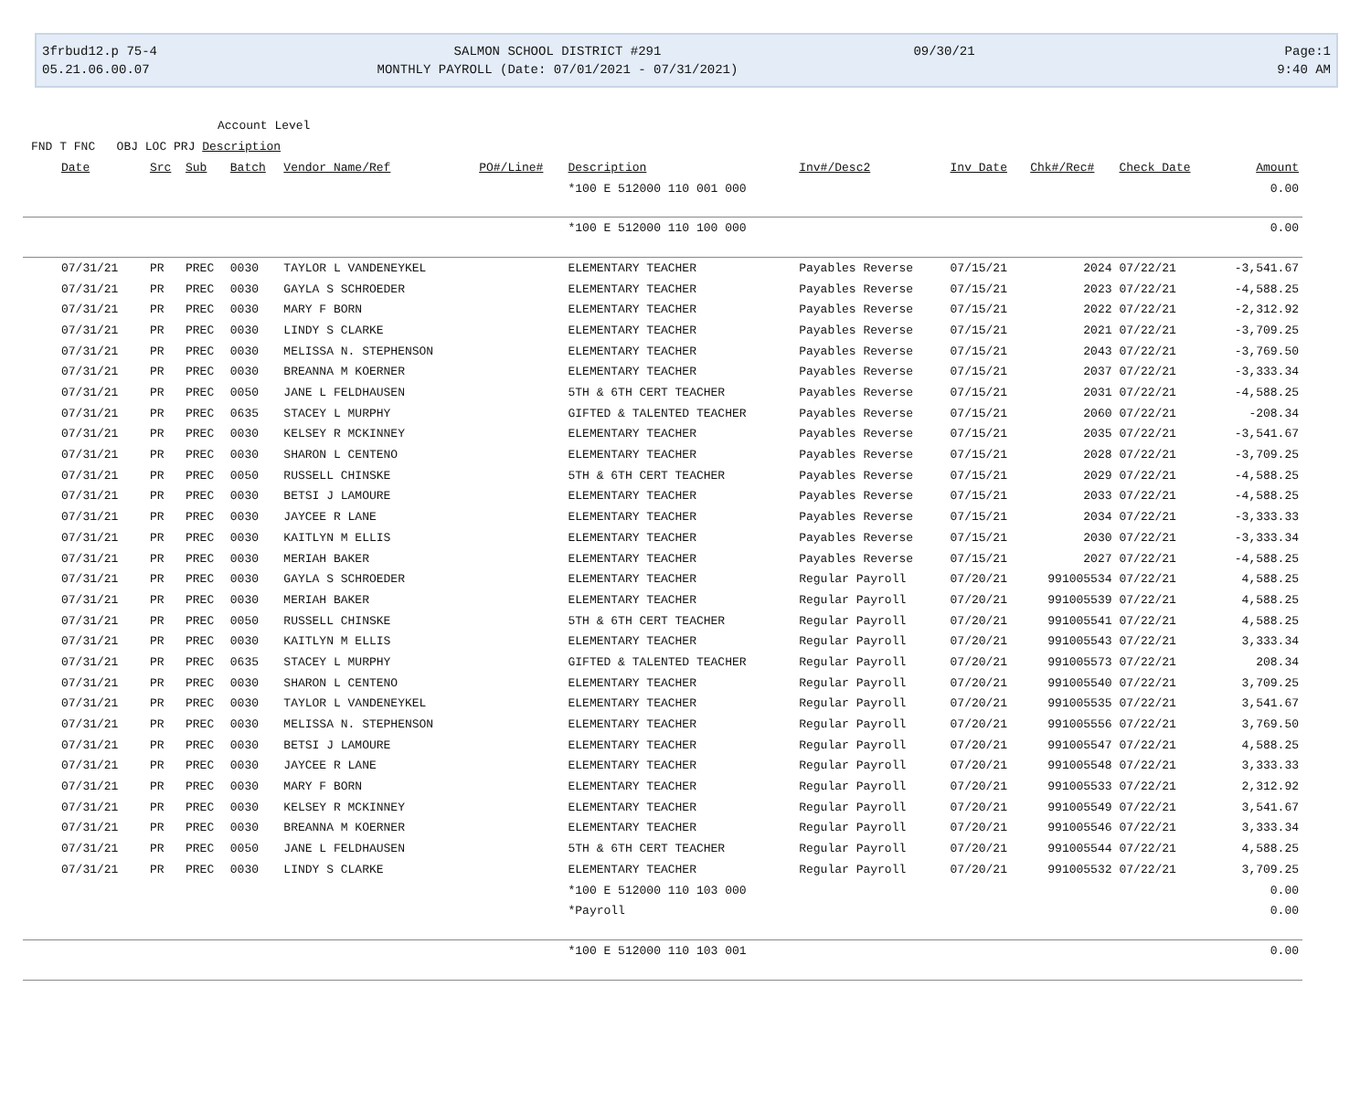3frbud12.p 75-4
05.21.06.00.07
SALMON SCHOOL DISTRICT #291
MONTHLY PAYROLL (Date: 07/01/2021 - 07/31/2021)
09/30/21
Page:1
9:40 AM
Account Level
FND T FNC OBJ LOC PRJ Description
| Date | Src | Sub | Batch | Vendor Name/Ref | PO#/Line# | Description | Inv#/Desc2 | Inv Date | Chk#/Rec# | Check Date | Amount |
| --- | --- | --- | --- | --- | --- | --- | --- | --- | --- | --- | --- |
| | | | | | | *100 E 512000 110 001 000 | | | | | 0.00 |
| | | | | | | *100 E 512000 110 100 000 | | | | | 0.00 |
| 07/31/21 | PR | PREC | 0030 | TAYLOR L VANDENEYKEL | | ELEMENTARY TEACHER | Payables Reverse | 07/15/21 | 2024 | 07/22/21 | -3,541.67 |
| 07/31/21 | PR | PREC | 0030 | GAYLA S SCHROEDER | | ELEMENTARY TEACHER | Payables Reverse | 07/15/21 | 2023 | 07/22/21 | -4,588.25 |
| 07/31/21 | PR | PREC | 0030 | MARY F BORN | | ELEMENTARY TEACHER | Payables Reverse | 07/15/21 | 2022 | 07/22/21 | -2,312.92 |
| 07/31/21 | PR | PREC | 0030 | LINDY S CLARKE | | ELEMENTARY TEACHER | Payables Reverse | 07/15/21 | 2021 | 07/22/21 | -3,709.25 |
| 07/31/21 | PR | PREC | 0030 | MELISSA N. STEPHENSON | | ELEMENTARY TEACHER | Payables Reverse | 07/15/21 | 2043 | 07/22/21 | -3,769.50 |
| 07/31/21 | PR | PREC | 0030 | BREANNA M KOERNER | | ELEMENTARY TEACHER | Payables Reverse | 07/15/21 | 2037 | 07/22/21 | -3,333.34 |
| 07/31/21 | PR | PREC | 0050 | JANE L FELDHAUSEN | | 5TH & 6TH CERT TEACHER | Payables Reverse | 07/15/21 | 2031 | 07/22/21 | -4,588.25 |
| 07/31/21 | PR | PREC | 0635 | STACEY L MURPHY | | GIFTED & TALENTED TEACHER | Payables Reverse | 07/15/21 | 2060 | 07/22/21 | -208.34 |
| 07/31/21 | PR | PREC | 0030 | KELSEY R MCKINNEY | | ELEMENTARY TEACHER | Payables Reverse | 07/15/21 | 2035 | 07/22/21 | -3,541.67 |
| 07/31/21 | PR | PREC | 0030 | SHARON L CENTENO | | ELEMENTARY TEACHER | Payables Reverse | 07/15/21 | 2028 | 07/22/21 | -3,709.25 |
| 07/31/21 | PR | PREC | 0050 | RUSSELL CHINSKE | | 5TH & 6TH CERT TEACHER | Payables Reverse | 07/15/21 | 2029 | 07/22/21 | -4,588.25 |
| 07/31/21 | PR | PREC | 0030 | BETSI J LAMOURE | | ELEMENTARY TEACHER | Payables Reverse | 07/15/21 | 2033 | 07/22/21 | -4,588.25 |
| 07/31/21 | PR | PREC | 0030 | JAYCEE R LANE | | ELEMENTARY TEACHER | Payables Reverse | 07/15/21 | 2034 | 07/22/21 | -3,333.33 |
| 07/31/21 | PR | PREC | 0030 | KAITLYN M ELLIS | | ELEMENTARY TEACHER | Payables Reverse | 07/15/21 | 2030 | 07/22/21 | -3,333.34 |
| 07/31/21 | PR | PREC | 0030 | MERIAH BAKER | | ELEMENTARY TEACHER | Payables Reverse | 07/15/21 | 2027 | 07/22/21 | -4,588.25 |
| 07/31/21 | PR | PREC | 0030 | GAYLA S SCHROEDER | | ELEMENTARY TEACHER | Regular Payroll | 07/20/21 | 991005534 | 07/22/21 | 4,588.25 |
| 07/31/21 | PR | PREC | 0030 | MERIAH BAKER | | ELEMENTARY TEACHER | Regular Payroll | 07/20/21 | 991005539 | 07/22/21 | 4,588.25 |
| 07/31/21 | PR | PREC | 0050 | RUSSELL CHINSKE | | 5TH & 6TH CERT TEACHER | Regular Payroll | 07/20/21 | 991005541 | 07/22/21 | 4,588.25 |
| 07/31/21 | PR | PREC | 0030 | KAITLYN M ELLIS | | ELEMENTARY TEACHER | Regular Payroll | 07/20/21 | 991005543 | 07/22/21 | 3,333.34 |
| 07/31/21 | PR | PREC | 0635 | STACEY L MURPHY | | GIFTED & TALENTED TEACHER | Regular Payroll | 07/20/21 | 991005573 | 07/22/21 | 208.34 |
| 07/31/21 | PR | PREC | 0030 | SHARON L CENTENO | | ELEMENTARY TEACHER | Regular Payroll | 07/20/21 | 991005540 | 07/22/21 | 3,709.25 |
| 07/31/21 | PR | PREC | 0030 | TAYLOR L VANDENEYKEL | | ELEMENTARY TEACHER | Regular Payroll | 07/20/21 | 991005535 | 07/22/21 | 3,541.67 |
| 07/31/21 | PR | PREC | 0030 | MELISSA N. STEPHENSON | | ELEMENTARY TEACHER | Regular Payroll | 07/20/21 | 991005556 | 07/22/21 | 3,769.50 |
| 07/31/21 | PR | PREC | 0030 | BETSI J LAMOURE | | ELEMENTARY TEACHER | Regular Payroll | 07/20/21 | 991005547 | 07/22/21 | 4,588.25 |
| 07/31/21 | PR | PREC | 0030 | JAYCEE R LANE | | ELEMENTARY TEACHER | Regular Payroll | 07/20/21 | 991005548 | 07/22/21 | 3,333.33 |
| 07/31/21 | PR | PREC | 0030 | MARY F BORN | | ELEMENTARY TEACHER | Regular Payroll | 07/20/21 | 991005533 | 07/22/21 | 2,312.92 |
| 07/31/21 | PR | PREC | 0030 | KELSEY R MCKINNEY | | ELEMENTARY TEACHER | Regular Payroll | 07/20/21 | 991005549 | 07/22/21 | 3,541.67 |
| 07/31/21 | PR | PREC | 0030 | BREANNA M KOERNER | | ELEMENTARY TEACHER | Regular Payroll | 07/20/21 | 991005546 | 07/22/21 | 3,333.34 |
| 07/31/21 | PR | PREC | 0050 | JANE L FELDHAUSEN | | 5TH & 6TH CERT TEACHER | Regular Payroll | 07/20/21 | 991005544 | 07/22/21 | 4,588.25 |
| 07/31/21 | PR | PREC | 0030 | LINDY S CLARKE | | ELEMENTARY TEACHER | Regular Payroll | 07/20/21 | 991005532 | 07/22/21 | 3,709.25 |
| | | | | | | *100 E 512000 110 103 000 | | | | | 0.00 |
| | | | | | | *Payroll | | | | | 0.00 |
| | | | | | | *100 E 512000 110 103 001 | | | | | 0.00 |